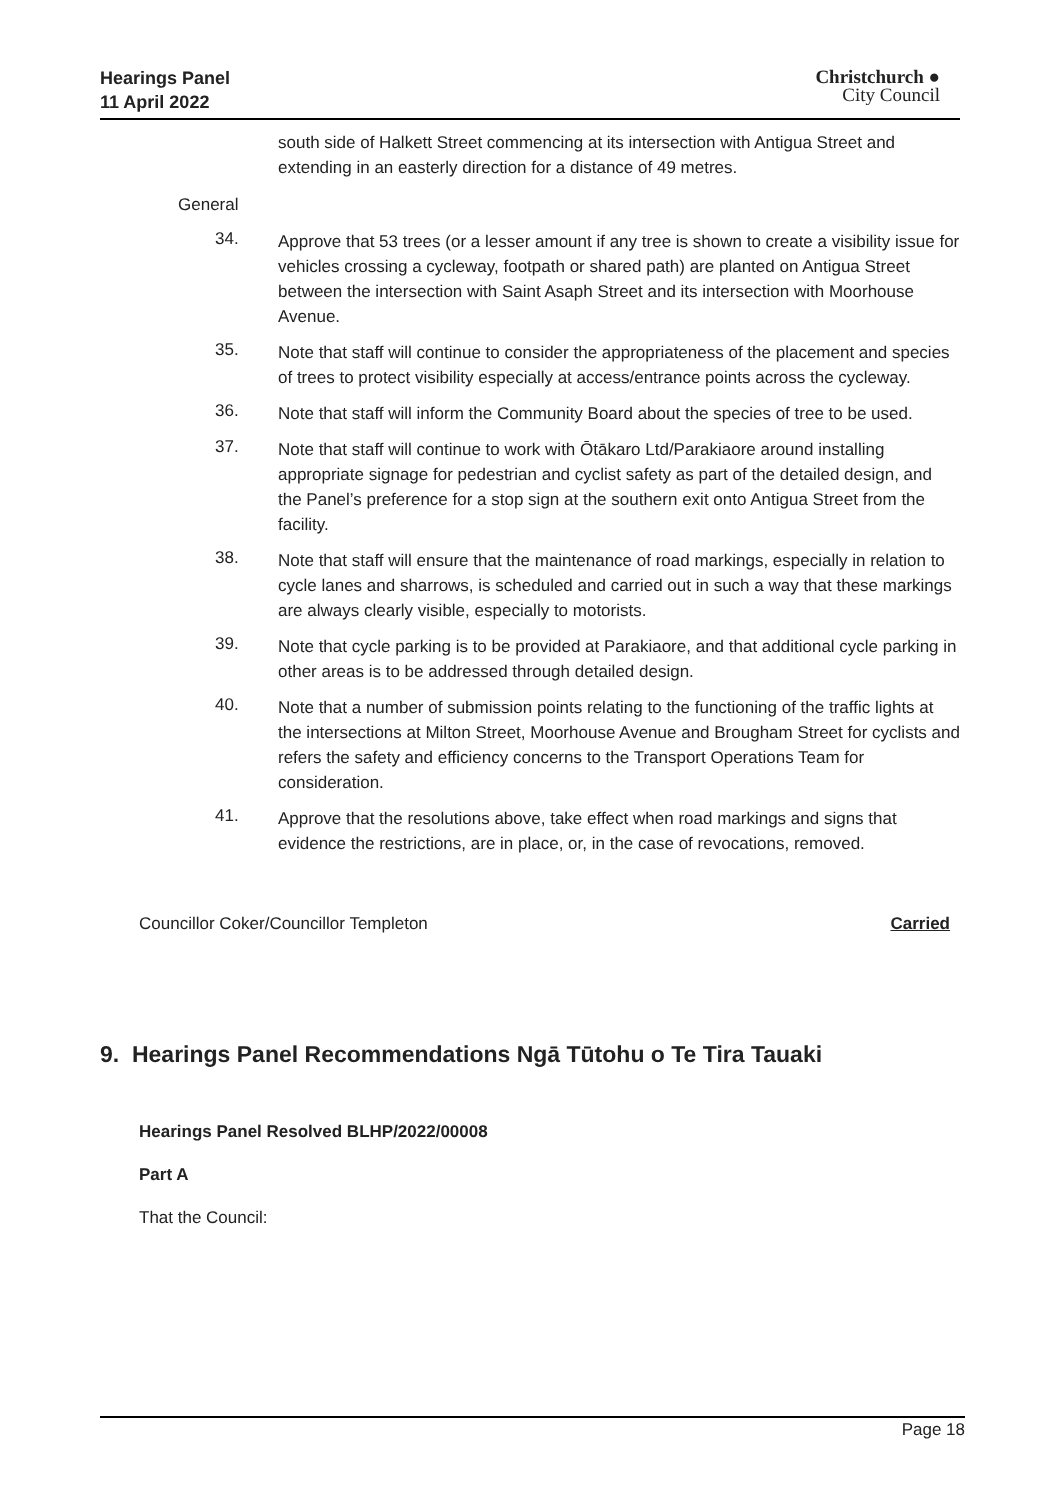Hearings Panel
11 April 2022
Christchurch ●
City Council
south side of Halkett Street commencing at its intersection with Antigua Street and extending in an easterly direction for a distance of 49 metres.
General
34.
Approve that 53 trees (or a lesser amount if any tree is shown to create a visibility issue for vehicles crossing a cycleway, footpath or shared path) are planted on Antigua Street between the intersection with Saint Asaph Street and its intersection with Moorhouse Avenue.
35.
Note that staff will continue to consider the appropriateness of the placement and species of trees to protect visibility especially at access/entrance points across the cycleway.
36.
Note that staff will inform the Community Board about the species of tree to be used.
37.
Note that staff will continue to work with Ōtākaro Ltd/Parakiaore around installing appropriate signage for pedestrian and cyclist safety as part of the detailed design, and the Panel’s preference for a stop sign at the southern exit onto Antigua Street from the facility.
38.
Note that staff will ensure that the maintenance of road markings, especially in relation to cycle lanes and sharrows, is scheduled and carried out in such a way that these markings are always clearly visible, especially to motorists.
39.
Note that cycle parking is to be provided at Parakiaore, and that additional cycle parking in other areas is to be addressed through detailed design.
40.
Note that a number of submission points relating to the functioning of the traffic lights at the intersections at Milton Street, Moorhouse Avenue and Brougham Street for cyclists and refers the safety and efficiency concerns to the Transport Operations Team for consideration.
41.
Approve that the resolutions above, take effect when road markings and signs that evidence the restrictions, are in place, or, in the case of revocations, removed.
Councillor Coker/Councillor Templeton Carried
9. Hearings Panel Recommendations Ngā Tūtohu o Te Tira Tauaki
Hearings Panel Resolved BLHP/2022/00008
Part A
That the Council:
Page 18